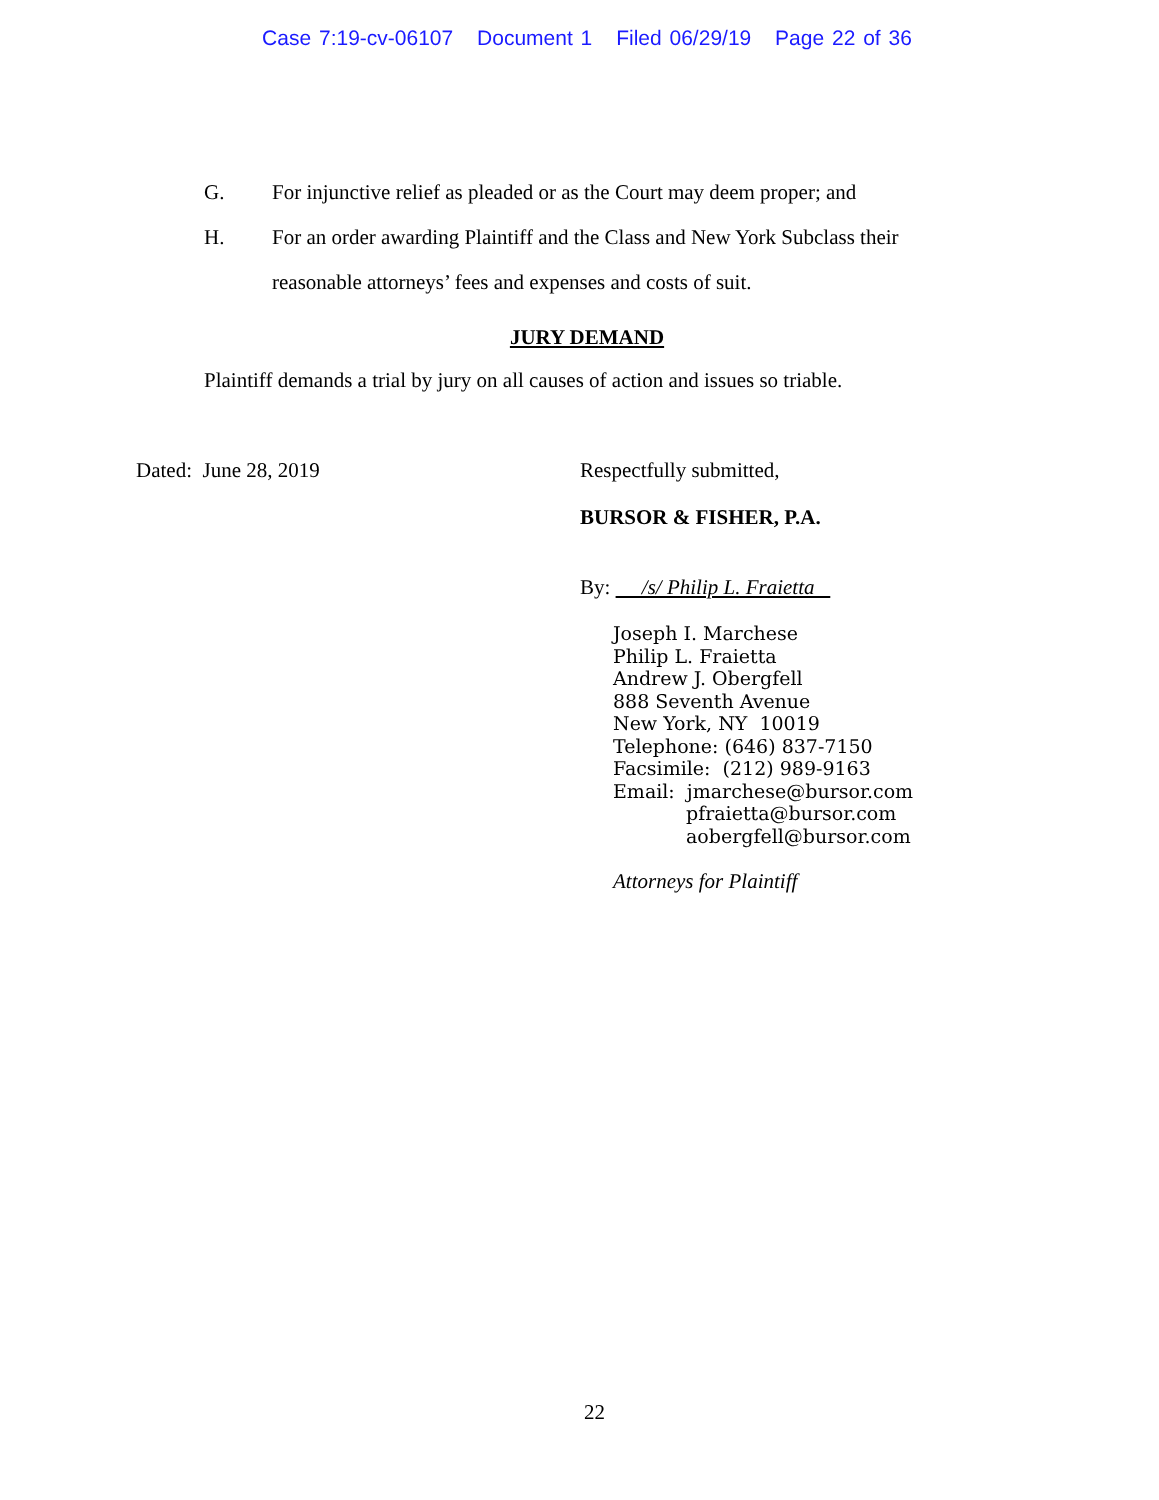Case 7:19-cv-06107 Document 1 Filed 06/29/19 Page 22 of 36
G. For injunctive relief as pleaded or as the Court may deem proper; and
H. For an order awarding Plaintiff and the Class and New York Subclass their reasonable attorneys’ fees and expenses and costs of suit.
JURY DEMAND
Plaintiff demands a trial by jury on all causes of action and issues so triable.
Dated: June 28, 2019 Respectfully submitted,
BURSOR & FISHER, P.A.
By: /s/ Philip L. Fraietta
Joseph I. Marchese
Philip L. Fraietta
Andrew J. Obergfell
888 Seventh Avenue
New York, NY 10019
Telephone: (646) 837-7150
Facsimile: (212) 989-9163
Email: jmarchese@bursor.com
pfraietta@bursor.com
aobergfell@bursor.com
Attorneys for Plaintiff
22